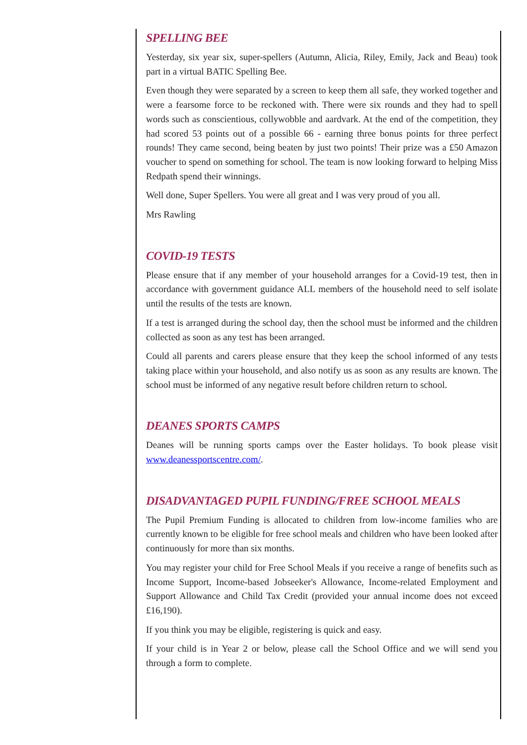SPELLING BEE
Yesterday, six year six, super-spellers (Autumn, Alicia, Riley, Emily, Jack and Beau) took part in a virtual BATIC Spelling Bee.
Even though they were separated by a screen to keep them all safe, they worked together and were a fearsome force to be reckoned with. There were six rounds and they had to spell words such as conscientious, collywobble and aardvark. At the end of the competition, they had scored 53 points out of a possible 66 - earning three bonus points for three perfect rounds! They came second, being beaten by just two points! Their prize was a £50 Amazon voucher to spend on something for school. The team is now looking forward to helping Miss Redpath spend their winnings.
Well done, Super Spellers. You were all great and I was very proud of you all.
Mrs Rawling
COVID-19 TESTS
Please ensure that if any member of your household arranges for a Covid-19 test, then in accordance with government guidance ALL members of the household need to self isolate until the results of the tests are known.
If a test is arranged during the school day, then the school must be informed and the children collected as soon as any test has been arranged.
Could all parents and carers please ensure that they keep the school informed of any tests taking place within your household, and also notify us as soon as any results are known. The school must be informed of any negative result before children return to school.
DEANES SPORTS CAMPS
Deanes will be running sports camps over the Easter holidays. To book please visit www.deanessportscentre.com/.
DISADVANTAGED PUPIL FUNDING/FREE SCHOOL MEALS
The Pupil Premium Funding is allocated to children from low-income families who are currently known to be eligible for free school meals and children who have been looked after continuously for more than six months.
You may register your child for Free School Meals if you receive a range of benefits such as Income Support, Income-based Jobseeker's Allowance, Income-related Employment and Support Allowance and Child Tax Credit (provided your annual income does not exceed £16,190).
If you think you may be eligible, registering is quick and easy.
If your child is in Year 2 or below, please call the School Office and we will send you through a form to complete.